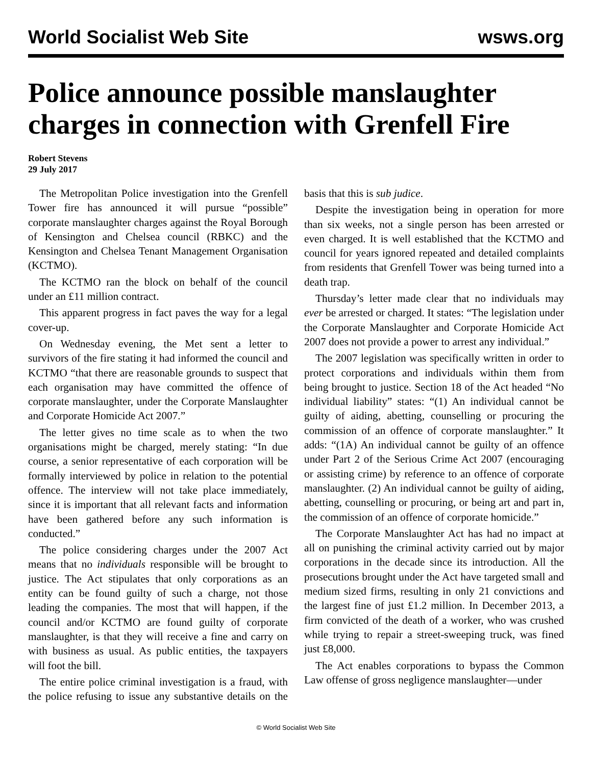World Socialist Web Site wsws.org
Police announce possible manslaughter charges in connection with Grenfell Fire
Robert Stevens
29 July 2017
The Metropolitan Police investigation into the Grenfell Tower fire has announced it will pursue “possible” corporate manslaughter charges against the Royal Borough of Kensington and Chelsea council (RBKC) and the Kensington and Chelsea Tenant Management Organisation (KCTMO).
The KCTMO ran the block on behalf of the council under an £11 million contract.
This apparent progress in fact paves the way for a legal cover-up.
On Wednesday evening, the Met sent a letter to survivors of the fire stating it had informed the council and KCTMO “that there are reasonable grounds to suspect that each organisation may have committed the offence of corporate manslaughter, under the Corporate Manslaughter and Corporate Homicide Act 2007.”
The letter gives no time scale as to when the two organisations might be charged, merely stating: “In due course, a senior representative of each corporation will be formally interviewed by police in relation to the potential offence. The interview will not take place immediately, since it is important that all relevant facts and information have been gathered before any such information is conducted.”
The police considering charges under the 2007 Act means that no individuals responsible will be brought to justice. The Act stipulates that only corporations as an entity can be found guilty of such a charge, not those leading the companies. The most that will happen, if the council and/or KCTMO are found guilty of corporate manslaughter, is that they will receive a fine and carry on with business as usual. As public entities, the taxpayers will foot the bill.
The entire police criminal investigation is a fraud, with the police refusing to issue any substantive details on the basis that this is sub judice.
Despite the investigation being in operation for more than six weeks, not a single person has been arrested or even charged. It is well established that the KCTMO and council for years ignored repeated and detailed complaints from residents that Grenfell Tower was being turned into a death trap.
Thursday’s letter made clear that no individuals may ever be arrested or charged. It states: “The legislation under the Corporate Manslaughter and Corporate Homicide Act 2007 does not provide a power to arrest any individual.”
The 2007 legislation was specifically written in order to protect corporations and individuals within them from being brought to justice. Section 18 of the Act headed “No individual liability” states: “(1) An individual cannot be guilty of aiding, abetting, counselling or procuring the commission of an offence of corporate manslaughter.” It adds: “(1A) An individual cannot be guilty of an offence under Part 2 of the Serious Crime Act 2007 (encouraging or assisting crime) by reference to an offence of corporate manslaughter. (2) An individual cannot be guilty of aiding, abetting, counselling or procuring, or being art and part in, the commission of an offence of corporate homicide.”
The Corporate Manslaughter Act has had no impact at all on punishing the criminal activity carried out by major corporations in the decade since its introduction. All the prosecutions brought under the Act have targeted small and medium sized firms, resulting in only 21 convictions and the largest fine of just £1.2 million. In December 2013, a firm convicted of the death of a worker, who was crushed while trying to repair a street-sweeping truck, was fined just £8,000.
The Act enables corporations to bypass the Common Law offense of gross negligence manslaughter—under
© World Socialist Web Site